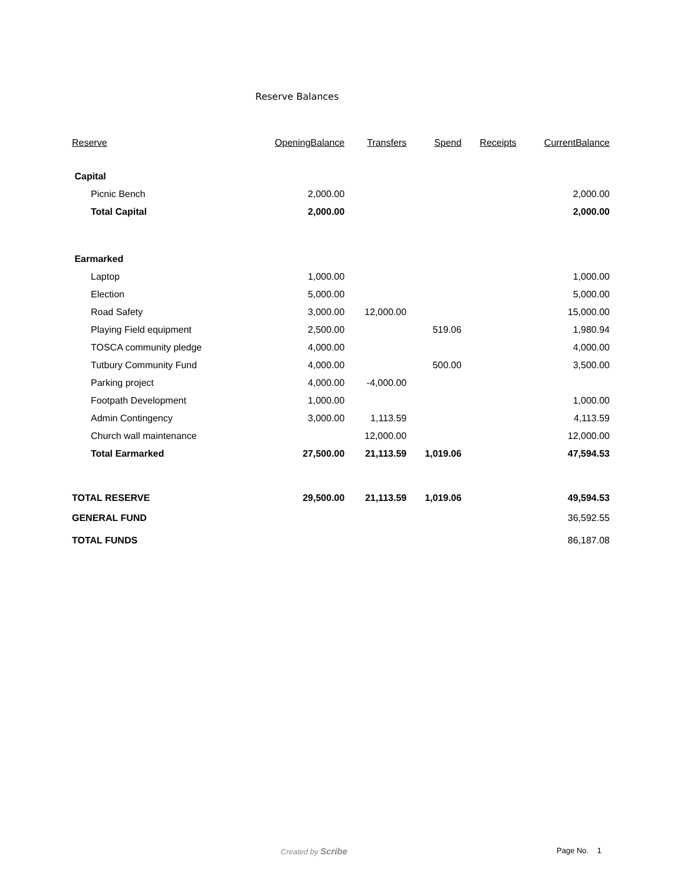Reserve Balances
| Reserve | OpeningBalance | Transfers | Spend | Receipts | CurrentBalance |
| --- | --- | --- | --- | --- | --- |
| Capital | | | | | |
| Picnic Bench | 2,000.00 | | | | 2,000.00 |
| Total Capital | 2,000.00 | | | | 2,000.00 |
| Earmarked | | | | | |
| Laptop | 1,000.00 | | | | 1,000.00 |
| Election | 5,000.00 | | | | 5,000.00 |
| Road Safety | 3,000.00 | 12,000.00 | | | 15,000.00 |
| Playing Field equipment | 2,500.00 | | 519.06 | | 1,980.94 |
| TOSCA community pledge | 4,000.00 | | | | 4,000.00 |
| Tutbury Community Fund | 4,000.00 | | 500.00 | | 3,500.00 |
| Parking project | 4,000.00 | -4,000.00 | | | |
| Footpath Development | 1,000.00 | | | | 1,000.00 |
| Admin Contingency | 3,000.00 | 1,113.59 | | | 4,113.59 |
| Church wall maintenance | | 12,000.00 | | | 12,000.00 |
| Total Earmarked | 27,500.00 | 21,113.59 | 1,019.06 | | 47,594.53 |
| TOTAL RESERVE | 29,500.00 | 21,113.59 | 1,019.06 | | 49,594.53 |
| GENERAL FUND | | | | | 36,592.55 |
| TOTAL FUNDS | | | | | 86,187.08 |
Created by Scribe Page No. 1